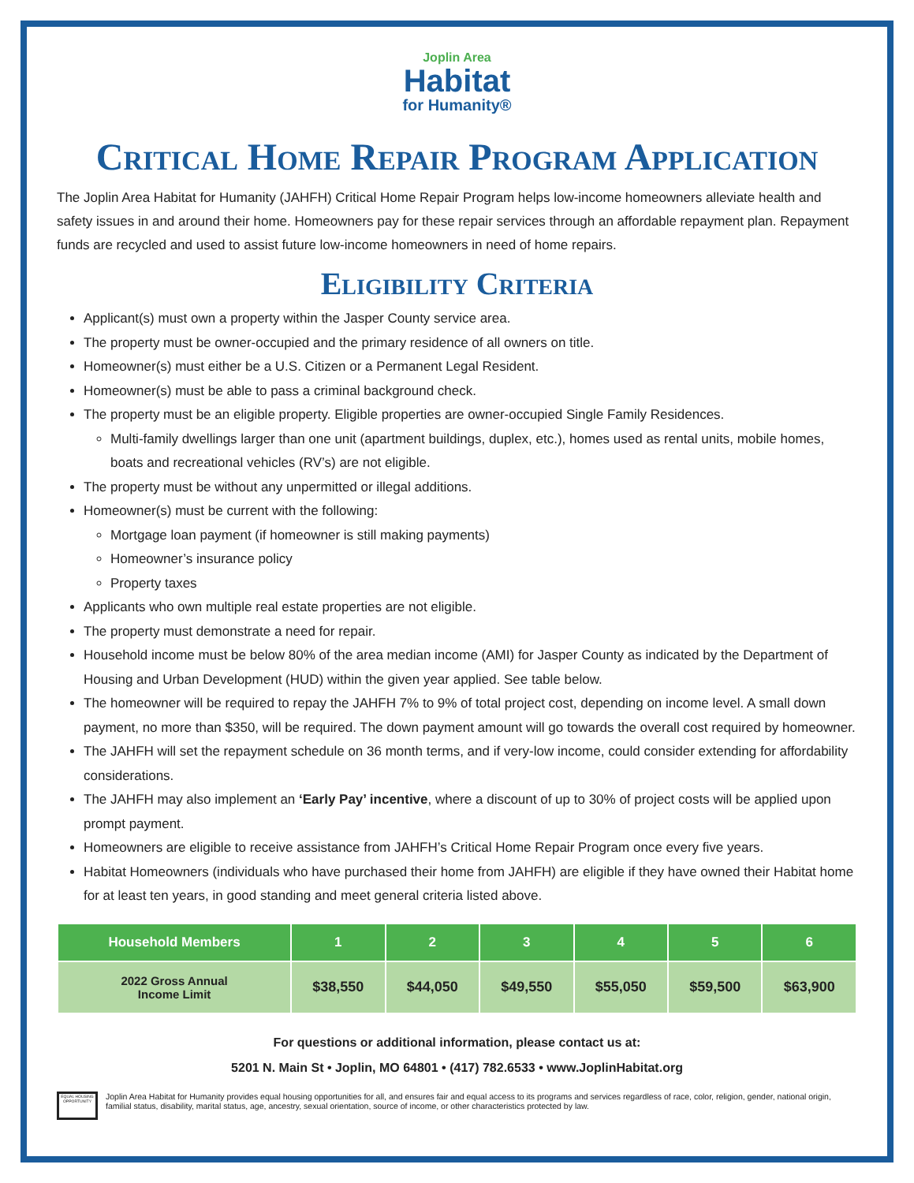Joplin Area
Habitat
for Humanity®
Critical Home Repair Program Application
The Joplin Area Habitat for Humanity (JAHFH) Critical Home Repair Program helps low-income homeowners alleviate health and safety issues in and around their home. Homeowners pay for these repair services through an affordable repayment plan. Repayment funds are recycled and used to assist future low-income homeowners in need of home repairs.
Eligibility Criteria
Applicant(s) must own a property within the Jasper County service area.
The property must be owner-occupied and the primary residence of all owners on title.
Homeowner(s) must either be a U.S. Citizen or a Permanent Legal Resident.
Homeowner(s) must be able to pass a criminal background check.
The property must be an eligible property. Eligible properties are owner-occupied Single Family Residences.
Multi-family dwellings larger than one unit (apartment buildings, duplex, etc.), homes used as rental units, mobile homes, boats and recreational vehicles (RV’s) are not eligible.
The property must be without any unpermitted or illegal additions.
Homeowner(s) must be current with the following:
Mortgage loan payment (if homeowner is still making payments)
Homeowner’s insurance policy
Property taxes
Applicants who own multiple real estate properties are not eligible.
The property must demonstrate a need for repair.
Household income must be below 80% of the area median income (AMI) for Jasper County as indicated by the Department of Housing and Urban Development (HUD) within the given year applied. See table below.
The homeowner will be required to repay the JAHFH 7% to 9% of total project cost, depending on income level. A small down payment, no more than $350, will be required. The down payment amount will go towards the overall cost required by homeowner.
The JAHFH will set the repayment schedule on 36 month terms, and if very-low income, could consider extending for affordability considerations.
The JAHFH may also implement an ‘Early Pay’ incentive, where a discount of up to 30% of project costs will be applied upon prompt payment.
Homeowners are eligible to receive assistance from JAHFH’s Critical Home Repair Program once every five years.
Habitat Homeowners (individuals who have purchased their home from JAHFH) are eligible if they have owned their Habitat home for at least ten years, in good standing and meet general criteria listed above.
| Household Members | 1 | 2 | 3 | 4 | 5 | 6 |
| --- | --- | --- | --- | --- | --- | --- |
| 2022 Gross Annual Income Limit | $38,550 | $44,050 | $49,550 | $55,050 | $59,500 | $63,900 |
For questions or additional information, please contact us at:
5201 N. Main St • Joplin, MO 64801 • (417) 782.6533 • www.JoplinHabitat.org
EQUAL HOUSING OPPORTUNITY
Joplin Area Habitat for Humanity provides equal housing opportunities for all, and ensures fair and equal access to its programs and services regardless of race, color, religion, gender, national origin, familial status, disability, marital status, age, ancestry, sexual orientation, source of income, or other characteristics protected by law.